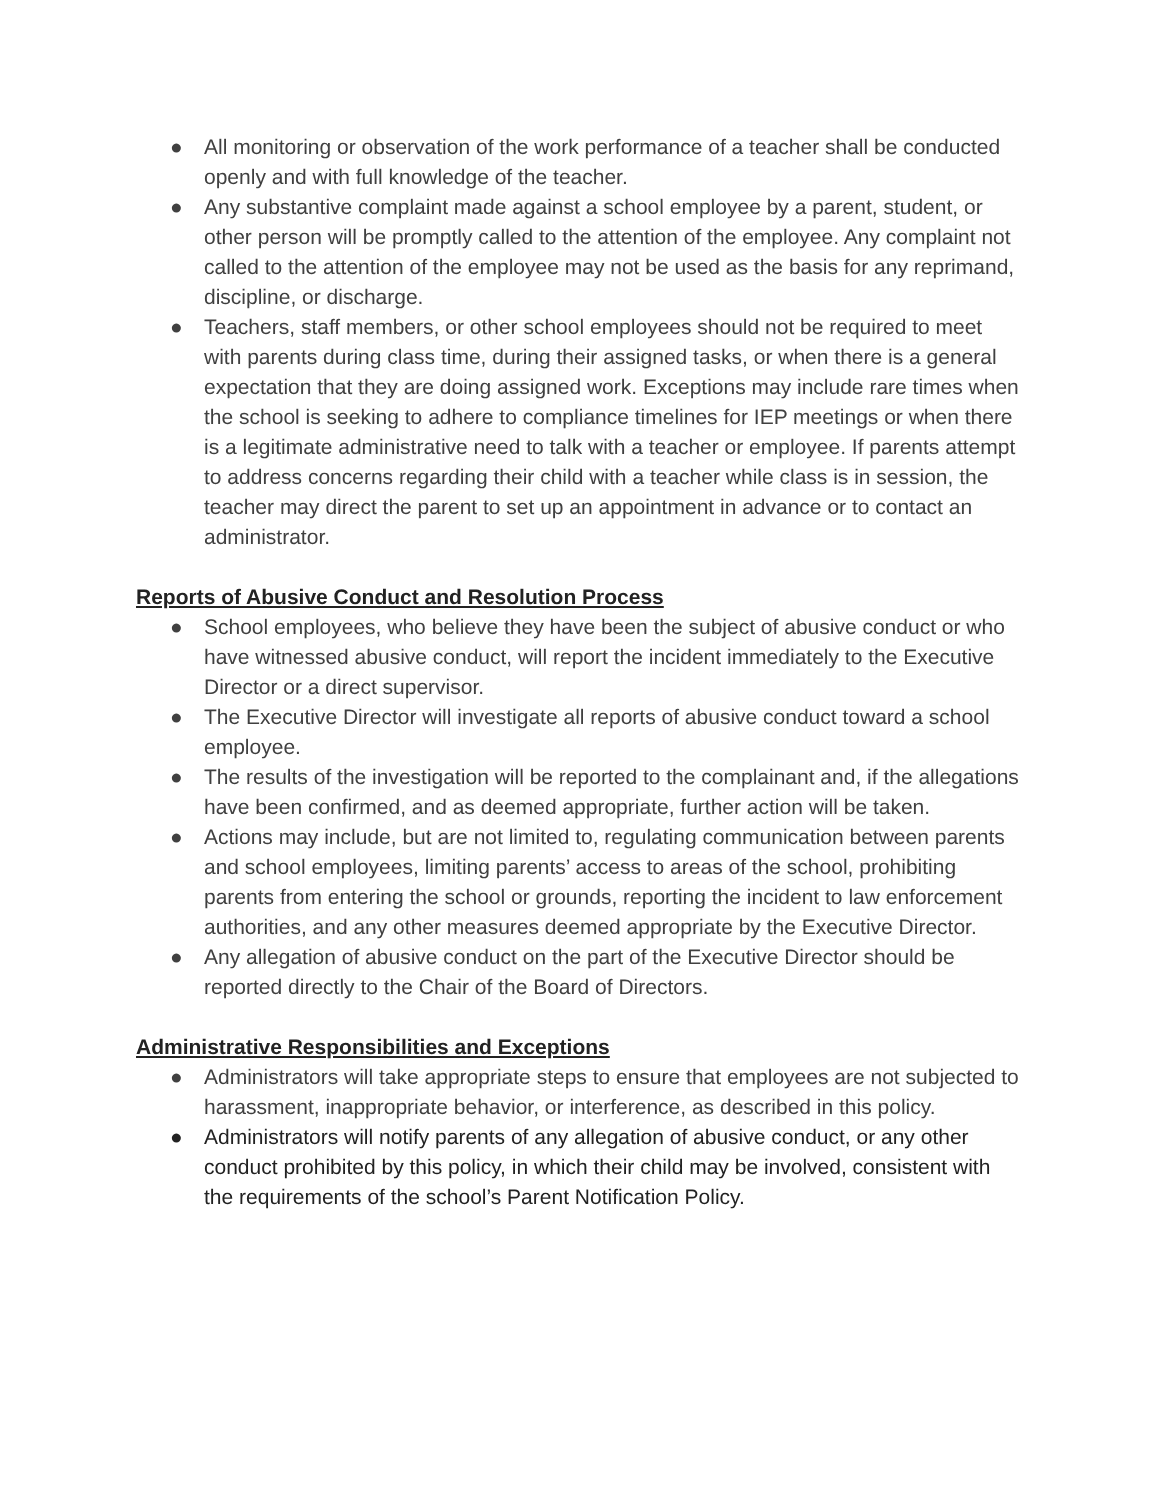● All monitoring or observation of the work performance of a teacher shall be conducted openly and with full knowledge of the teacher.
● Any substantive complaint made against a school employee by a parent, student, or other person will be promptly called to the attention of the employee. Any complaint not called to the attention of the employee may not be used as the basis for any reprimand, discipline, or discharge.
● Teachers, staff members, or other school employees should not be required to meet with parents during class time, during their assigned tasks, or when there is a general expectation that they are doing assigned work. Exceptions may include rare times when the school is seeking to adhere to compliance timelines for IEP meetings or when there is a legitimate administrative need to talk with a teacher or employee. If parents attempt to address concerns regarding their child with a teacher while class is in session, the teacher may direct the parent to set up an appointment in advance or to contact an administrator.
Reports of Abusive Conduct and Resolution Process
● School employees, who believe they have been the subject of abusive conduct or who have witnessed abusive conduct, will report the incident immediately to the Executive Director or a direct supervisor.
● The Executive Director will investigate all reports of abusive conduct toward a school employee.
● The results of the investigation will be reported to the complainant and, if the allegations have been confirmed, and as deemed appropriate, further action will be taken.
● Actions may include, but are not limited to, regulating communication between parents and school employees, limiting parents’ access to areas of the school, prohibiting parents from entering the school or grounds, reporting the incident to law enforcement authorities, and any other measures deemed appropriate by the Executive Director.
● Any allegation of abusive conduct on the part of the Executive Director should be reported directly to the Chair of the Board of Directors.
Administrative Responsibilities and Exceptions
● Administrators will take appropriate steps to ensure that employees are not subjected to harassment, inappropriate behavior, or interference, as described in this policy.
● Administrators will notify parents of any allegation of abusive conduct, or any other conduct prohibited by this policy, in which their child may be involved, consistent with the requirements of the school’s Parent Notification Policy.